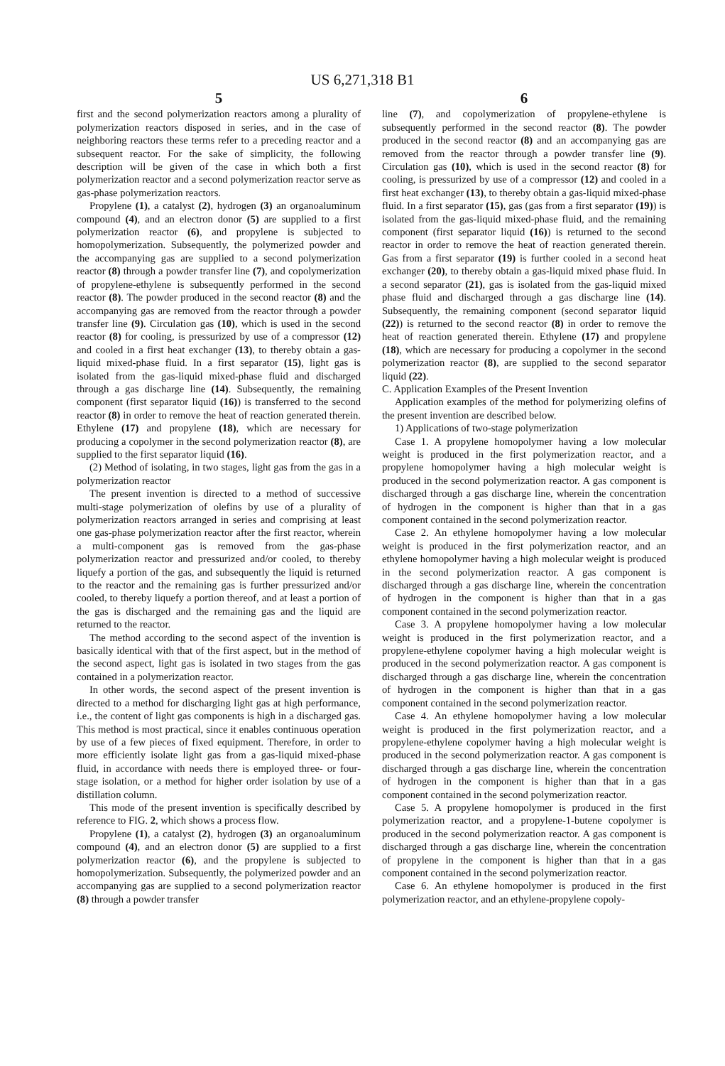US 6,271,318 B1
5
first and the second polymerization reactors among a plurality of polymerization reactors disposed in series, and in the case of neighboring reactors these terms refer to a preceding reactor and a subsequent reactor. For the sake of simplicity, the following description will be given of the case in which both a first polymerization reactor and a second polymerization reactor serve as gas-phase polymerization reactors.
Propylene (1), a catalyst (2), hydrogen (3) an organoaluminum compound (4), and an electron donor (5) are supplied to a first polymerization reactor (6), and propylene is subjected to homopolymerization. Subsequently, the polymerized powder and the accompanying gas are supplied to a second polymerization reactor (8) through a powder transfer line (7), and copolymerization of propylene-ethylene is subsequently performed in the second reactor (8). The powder produced in the second reactor (8) and the accompanying gas are removed from the reactor through a powder transfer line (9). Circulation gas (10), which is used in the second reactor (8) for cooling, is pressurized by use of a compressor (12) and cooled in a first heat exchanger (13), to thereby obtain a gas-liquid mixed-phase fluid. In a first separator (15), light gas is isolated from the gas-liquid mixed-phase fluid and discharged through a gas discharge line (14). Subsequently, the remaining component (first separator liquid (16)) is transferred to the second reactor (8) in order to remove the heat of reaction generated therein. Ethylene (17) and propylene (18), which are necessary for producing a copolymer in the second polymerization reactor (8), are supplied to the first separator liquid (16).
(2) Method of isolating, in two stages, light gas from the gas in a polymerization reactor
The present invention is directed to a method of successive multi-stage polymerization of olefins by use of a plurality of polymerization reactors arranged in series and comprising at least one gas-phase polymerization reactor after the first reactor, wherein a multi-component gas is removed from the gas-phase polymerization reactor and pressurized and/or cooled, to thereby liquefy a portion of the gas, and subsequently the liquid is returned to the reactor and the remaining gas is further pressurized and/or cooled, to thereby liquefy a portion thereof, and at least a portion of the gas is discharged and the remaining gas and the liquid are returned to the reactor.
The method according to the second aspect of the invention is basically identical with that of the first aspect, but in the method of the second aspect, light gas is isolated in two stages from the gas contained in a polymerization reactor.
In other words, the second aspect of the present invention is directed to a method for discharging light gas at high performance, i.e., the content of light gas components is high in a discharged gas. This method is most practical, since it enables continuous operation by use of a few pieces of fixed equipment. Therefore, in order to more efficiently isolate light gas from a gas-liquid mixed-phase fluid, in accordance with needs there is employed three- or four-stage isolation, or a method for higher order isolation by use of a distillation column.
This mode of the present invention is specifically described by reference to FIG. 2, which shows a process flow.
Propylene (1), a catalyst (2), hydrogen (3) an organoaluminum compound (4), and an electron donor (5) are supplied to a first polymerization reactor (6), and the propylene is subjected to homopolymerization. Subsequently, the polymerized powder and an accompanying gas are supplied to a second polymerization reactor (8) through a powder transfer
6
line (7), and copolymerization of propylene-ethylene is subsequently performed in the second reactor (8). The powder produced in the second reactor (8) and an accompanying gas are removed from the reactor through a powder transfer line (9). Circulation gas (10), which is used in the second reactor (8) for cooling, is pressurized by use of a compressor (12) and cooled in a first heat exchanger (13), to thereby obtain a gas-liquid mixed-phase fluid. In a first separator (15), gas (gas from a first separator (19)) is isolated from the gas-liquid mixed-phase fluid, and the remaining component (first separator liquid (16)) is returned to the second reactor in order to remove the heat of reaction generated therein. Gas from a first separator (19) is further cooled in a second heat exchanger (20), to thereby obtain a gas-liquid mixed phase fluid. In a second separator (21), gas is isolated from the gas-liquid mixed phase fluid and discharged through a gas discharge line (14). Subsequently, the remaining component (second separator liquid (22)) is returned to the second reactor (8) in order to remove the heat of reaction generated therein. Ethylene (17) and propylene (18), which are necessary for producing a copolymer in the second polymerization reactor (8), are supplied to the second separator liquid (22).
C. Application Examples of the Present Invention
Application examples of the method for polymerizing olefins of the present invention are described below.
1) Applications of two-stage polymerization
Case 1. A propylene homopolymer having a low molecular weight is produced in the first polymerization reactor, and a propylene homopolymer having a high molecular weight is produced in the second polymerization reactor. A gas component is discharged through a gas discharge line, wherein the concentration of hydrogen in the component is higher than that in a gas component contained in the second polymerization reactor.
Case 2. An ethylene homopolymer having a low molecular weight is produced in the first polymerization reactor, and an ethylene homopolymer having a high molecular weight is produced in the second polymerization reactor. A gas component is discharged through a gas discharge line, wherein the concentration of hydrogen in the component is higher than that in a gas component contained in the second polymerization reactor.
Case 3. A propylene homopolymer having a low molecular weight is produced in the first polymerization reactor, and a propylene-ethylene copolymer having a high molecular weight is produced in the second polymerization reactor. A gas component is discharged through a gas discharge line, wherein the concentration of hydrogen in the component is higher than that in a gas component contained in the second polymerization reactor.
Case 4. An ethylene homopolymer having a low molecular weight is produced in the first polymerization reactor, and a propylene-ethylene copolymer having a high molecular weight is produced in the second polymerization reactor. A gas component is discharged through a gas discharge line, wherein the concentration of hydrogen in the component is higher than that in a gas component contained in the second polymerization reactor.
Case 5. A propylene homopolymer is produced in the first polymerization reactor, and a propylene-1-butene copolymer is produced in the second polymerization reactor. A gas component is discharged through a gas discharge line, wherein the concentration of propylene in the component is higher than that in a gas component contained in the second polymerization reactor.
Case 6. An ethylene homopolymer is produced in the first polymerization reactor, and an ethylene-propylene copoly-